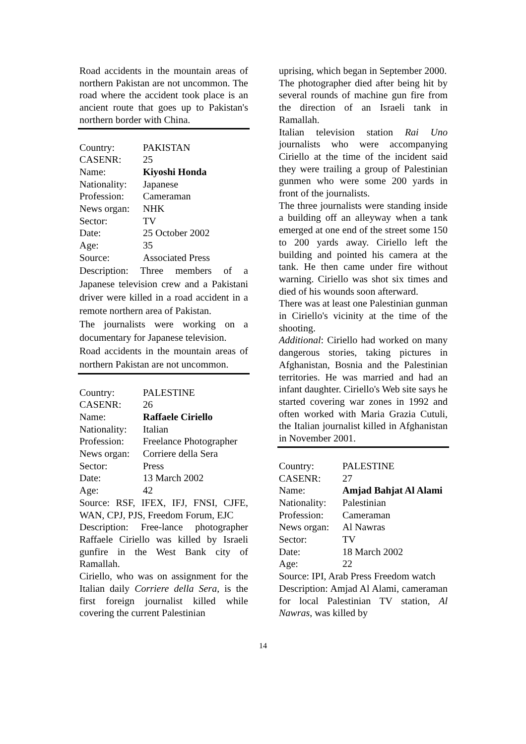Road accidents in the mountain areas of northern Pakistan are not uncommon. The road where the accident took place is an ancient route that goes up to Pakistan's northern border with China.
Country: PAKISTAN
CASENR: 25
Name: Kiyoshi Honda
Nationality: Japanese
Profession: Cameraman
News organ: NHK
Sector: TV
Date: 25 October 2002
Age: 35
Source: Associated Press
Description: Three members of a Japanese television crew and a Pakistani driver were killed in a road accident in a remote northern area of Pakistan.
The journalists were working on a documentary for Japanese television.
Road accidents in the mountain areas of northern Pakistan are not uncommon.
Country: PALESTINE
CASENR: 26
Name: Raffaele Ciriello
Nationality: Italian
Profession: Freelance Photographer
News organ: Corriere della Sera
Sector: Press
Date: 13 March 2002
Age: 42
Source: RSF, IFEX, IFJ, FNSI, CJFE, WAN, CPJ, PJS, Freedom Forum, EJC
Description: Free-lance photographer Raffaele Ciriello was killed by Israeli gunfire in the West Bank city of Ramallah.
Ciriello, who was on assignment for the Italian daily Corriere della Sera, is the first foreign journalist killed while covering the current Palestinian
uprising, which began in September 2000.
The photographer died after being hit by several rounds of machine gun fire from the direction of an Israeli tank in Ramallah.
Italian television station Rai Uno journalists who were accompanying Ciriello at the time of the incident said they were trailing a group of Palestinian gunmen who were some 200 yards in front of the journalists.
The three journalists were standing inside a building off an alleyway when a tank emerged at one end of the street some 150 to 200 yards away. Ciriello left the building and pointed his camera at the tank. He then came under fire without warning. Ciriello was shot six times and died of his wounds soon afterward.
There was at least one Palestinian gunman in Ciriello's vicinity at the time of the shooting.
Additional: Ciriello had worked on many dangerous stories, taking pictures in Afghanistan, Bosnia and the Palestinian territories. He was married and had an infant daughter. Ciriello's Web site says he started covering war zones in 1992 and often worked with Maria Grazia Cutuli, the Italian journalist killed in Afghanistan in November 2001.
Country: PALESTINE
CASENR: 27
Name: Amjad Bahjat Al Alami
Nationality: Palestinian
Profession: Cameraman
News organ: Al Nawras
Sector: TV
Date: 18 March 2002
Age: 22
Source: IPI, Arab Press Freedom watch
Description: Amjad Al Alami, cameraman for local Palestinian TV station, Al Nawras, was killed by
14